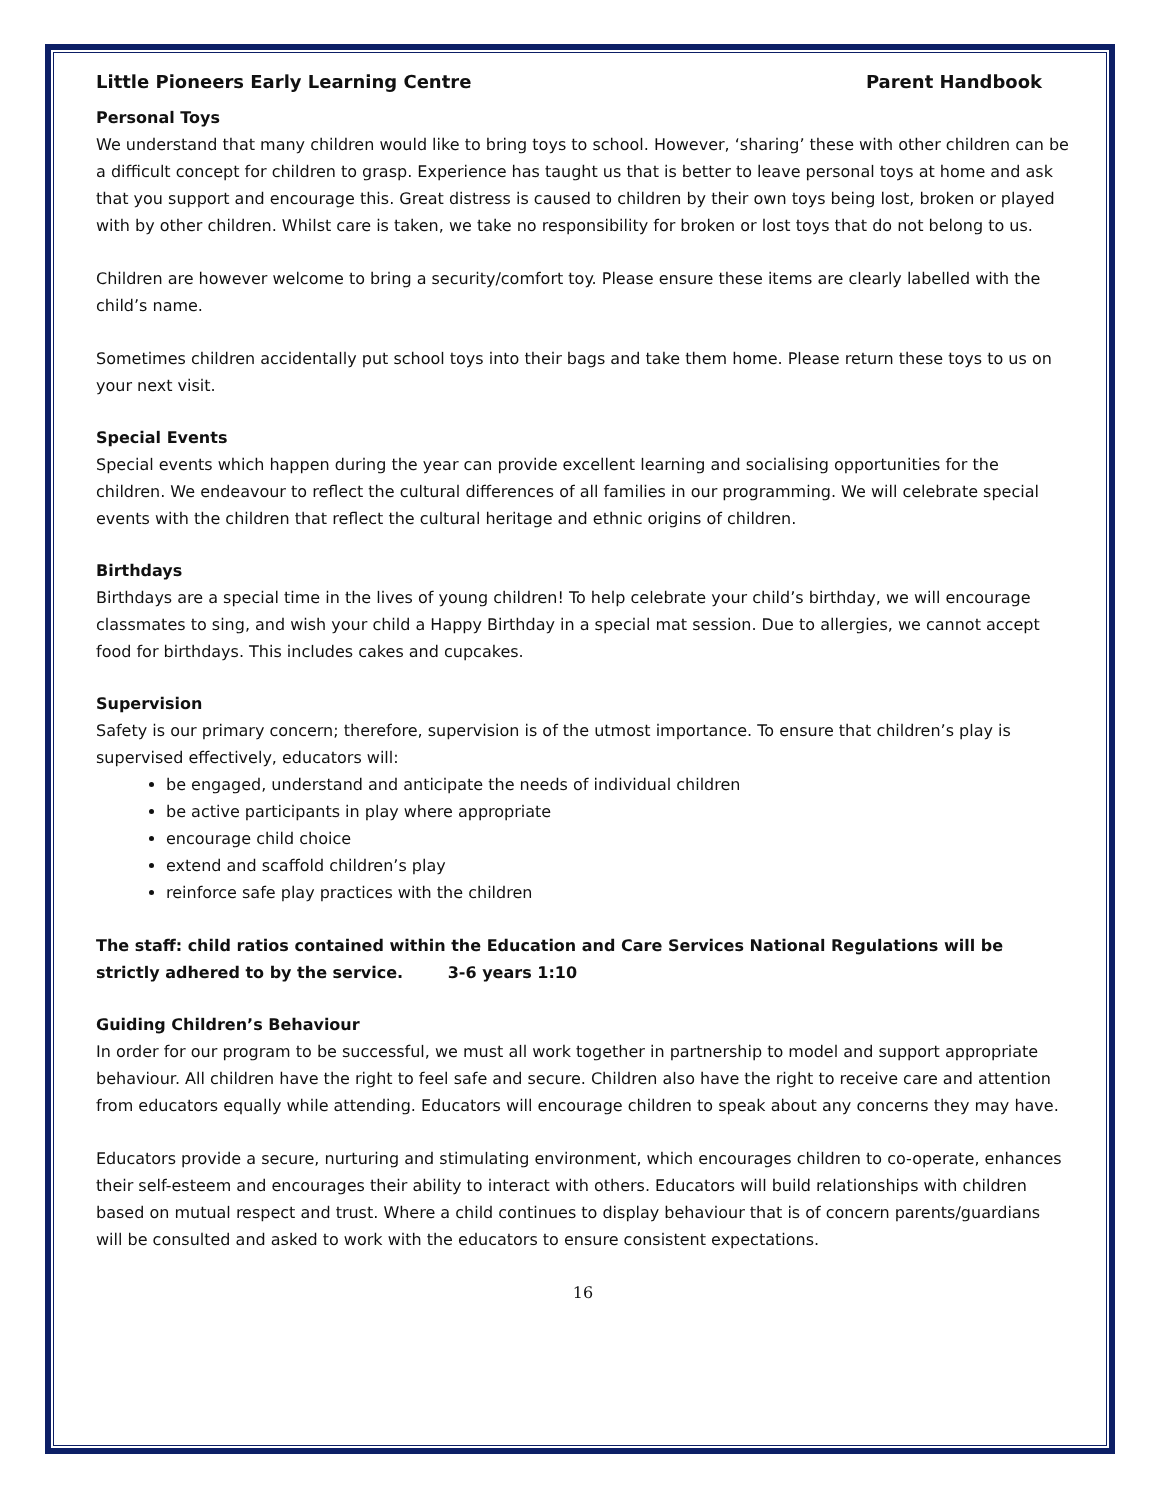Little Pioneers Early Learning Centre Parent Handbook
Personal Toys
We understand that many children would like to bring toys to school. However, ‘sharing’ these with other children can be a difficult concept for children to grasp. Experience has taught us that is better to leave personal toys at home and ask that you support and encourage this. Great distress is caused to children by their own toys being lost, broken or played with by other children. Whilst care is taken, we take no responsibility for broken or lost toys that do not belong to us.
Children are however welcome to bring a security/comfort toy. Please ensure these items are clearly labelled with the child’s name.
Sometimes children accidentally put school toys into their bags and take them home. Please return these toys to us on your next visit.
Special Events
Special events which happen during the year can provide excellent learning and socialising opportunities for the children. We endeavour to reflect the cultural differences of all families in our programming. We will celebrate special events with the children that reflect the cultural heritage and ethnic origins of children.
Birthdays
Birthdays are a special time in the lives of young children! To help celebrate your child’s birthday, we will encourage classmates to sing, and wish your child a Happy Birthday in a special mat session. Due to allergies, we cannot accept food for birthdays. This includes cakes and cupcakes.
Supervision
Safety is our primary concern; therefore, supervision is of the utmost importance. To ensure that children’s play is supervised effectively, educators will:
be engaged, understand and anticipate the needs of individual children
be active participants in play where appropriate
encourage child choice
extend and scaffold children’s play
reinforce safe play practices with the children
The staff: child ratios contained within the Education and Care Services National Regulations will be strictly adhered to by the service. 3-6 years 1:10
Guiding Children’s Behaviour
In order for our program to be successful, we must all work together in partnership to model and support appropriate behaviour. All children have the right to feel safe and secure. Children also have the right to receive care and attention from educators equally while attending. Educators will encourage children to speak about any concerns they may have.
Educators provide a secure, nurturing and stimulating environment, which encourages children to co-operate, enhances their self-esteem and encourages their ability to interact with others. Educators will build relationships with children based on mutual respect and trust. Where a child continues to display behaviour that is of concern parents/guardians will be consulted and asked to work with the educators to ensure consistent expectations.
16